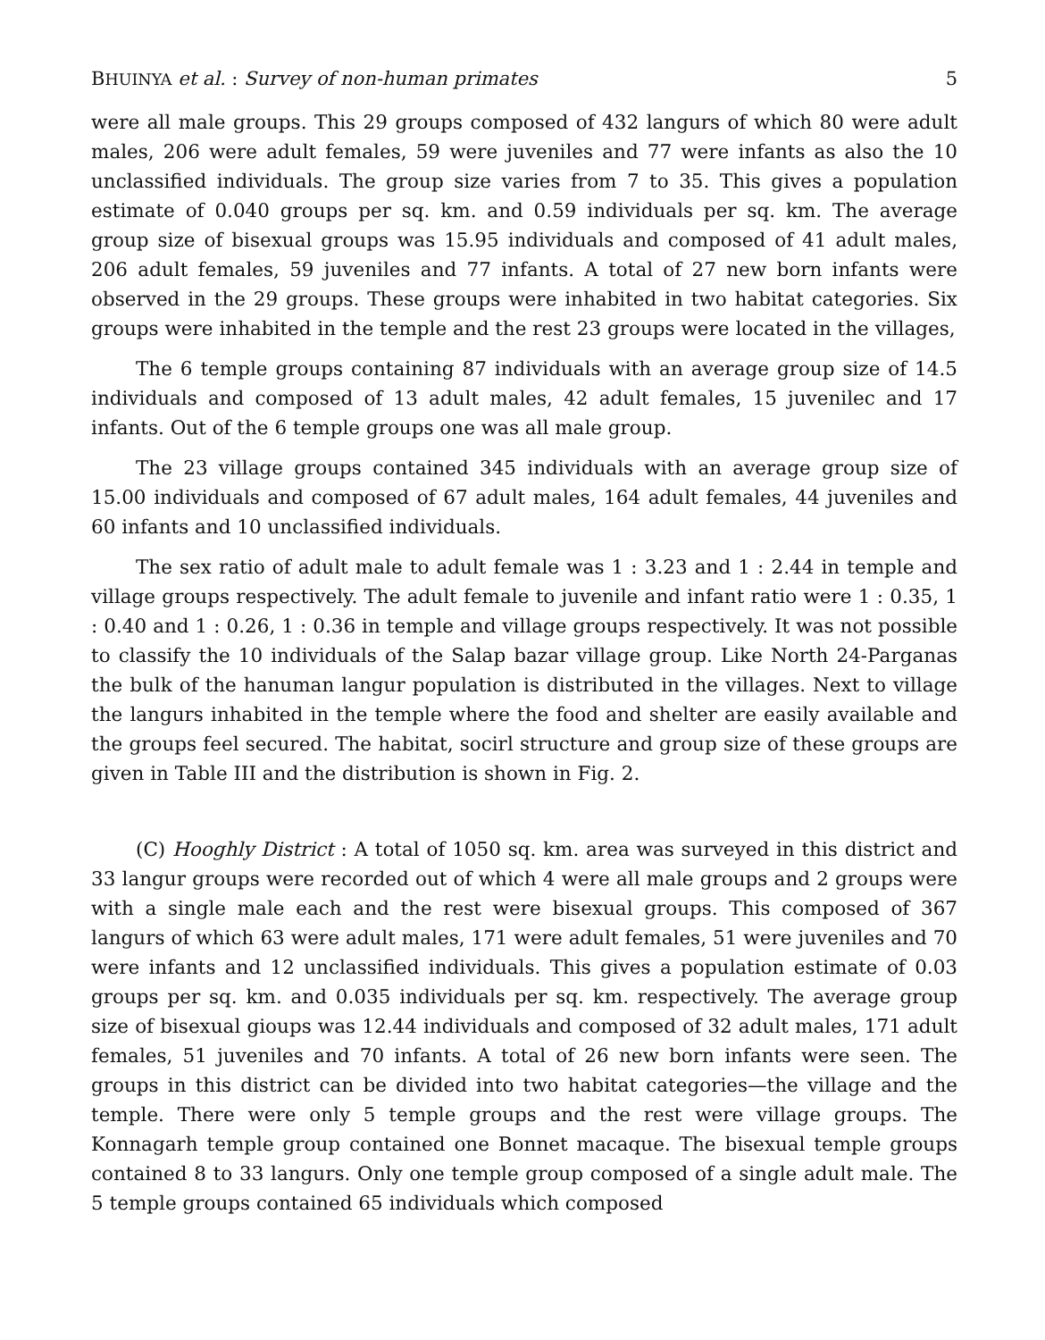BHUINYA et al. : Survey of non-human primates 5
were all male groups. This 29 groups composed of 432 langurs of which 80 were adult males, 206 were adult females, 59 were juveniles and 77 were infants as also the 10 unclassified individuals. The group size varies from 7 to 35. This gives a population estimate of 0.040 groups per sq. km. and 0.59 individuals per sq. km. The average group size of bisexual groups was 15.95 individuals and composed of 41 adult males, 206 adult females, 59 juveniles and 77 infants. A total of 27 new born infants were observed in the 29 groups. These groups were inhabited in two habitat categories. Six groups were inhabited in the temple and the rest 23 groups were located in the villages,
The 6 temple groups containing 87 individuals with an average group size of 14.5 individuals and composed of 13 adult males, 42 adult females, 15 juvenilec and 17 infants. Out of the 6 temple groups one was all male group.
The 23 village groups contained 345 individuals with an average group size of 15.00 individuals and composed of 67 adult males, 164 adult females, 44 juveniles and 60 infants and 10 unclassified individuals.
The sex ratio of adult male to adult female was 1 : 3.23 and 1 : 2.44 in temple and village groups respectively. The adult female to juvenile and infant ratio were 1 : 0.35, 1 : 0.40 and 1 : 0.26, 1 : 0.36 in temple and village groups respectively. It was not possible to classify the 10 individuals of the Salap bazar village group. Like North 24-Parganas the bulk of the hanuman langur population is distributed in the villages. Next to village the langurs inhabited in the temple where the food and shelter are easily available and the groups feel secured. The habitat, socirl structure and group size of these groups are given in Table III and the distribution is shown in Fig. 2.
(C) Hooghly District : A total of 1050 sq. km. area was surveyed in this district and 33 langur groups were recorded out of which 4 were all male groups and 2 groups were with a single male each and the rest were bisexual groups. This composed of 367 langurs of which 63 were adult males, 171 were adult females, 51 were juveniles and 70 were infants and 12 unclassified individuals. This gives a population estimate of 0.03 groups per sq. km. and 0.035 individuals per sq. km. respectively. The average group size of bisexual gioups was 12.44 individuals and composed of 32 adult males, 171 adult females, 51 juveniles and 70 infants. A total of 26 new born infants were seen. The groups in this district can be divided into two habitat categories—the village and the temple. There were only 5 temple groups and the rest were village groups. The Konnagarh temple group contained one Bonnet macaque. The bisexual temple groups contained 8 to 33 langurs. Only one temple group composed of a single adult male. The 5 temple groups contained 65 individuals which composed